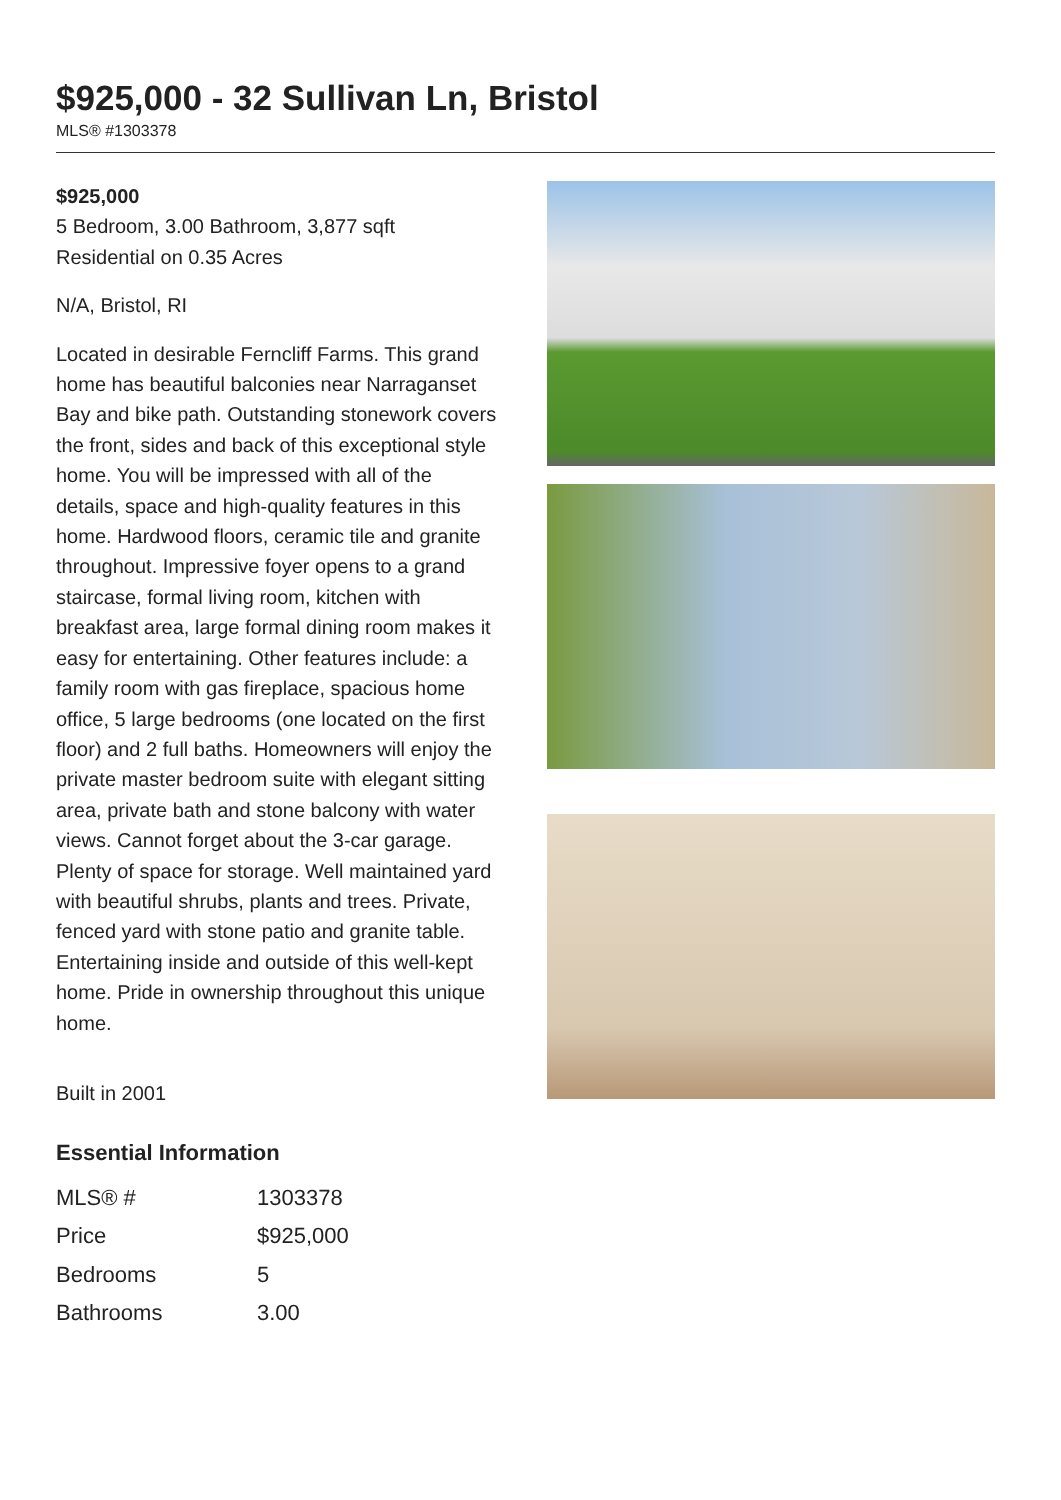$925,000 - 32 Sullivan Ln, Bristol
MLS® #1303378
$925,000
5 Bedroom, 3.00 Bathroom, 3,877 sqft
Residential on 0.35 Acres
N/A, Bristol, RI
Located in desirable Ferncliff Farms. This grand home has beautiful balconies near Narraganset Bay and bike path. Outstanding stonework covers the front, sides and back of this exceptional style home. You will be impressed with all of the details, space and high-quality features in this home. Hardwood floors, ceramic tile and granite throughout. Impressive foyer opens to a grand staircase, formal living room, kitchen with breakfast area, large formal dining room makes it easy for entertaining. Other features include: a family room with gas fireplace, spacious home office, 5 large bedrooms (one located on the first floor) and 2 full baths. Homeowners will enjoy the private master bedroom suite with elegant sitting area, private bath and stone balcony with water views. Cannot forget about the 3-car garage. Plenty of space for storage. Well maintained yard with beautiful shrubs, plants and trees. Private, fenced yard with stone patio and granite table. Entertaining inside and outside of this well-kept home. Pride in ownership throughout this unique home.
Built in 2001
Essential Information
| MLS® # | 1303378 |
| Price | $925,000 |
| Bedrooms | 5 |
| Bathrooms | 3.00 |